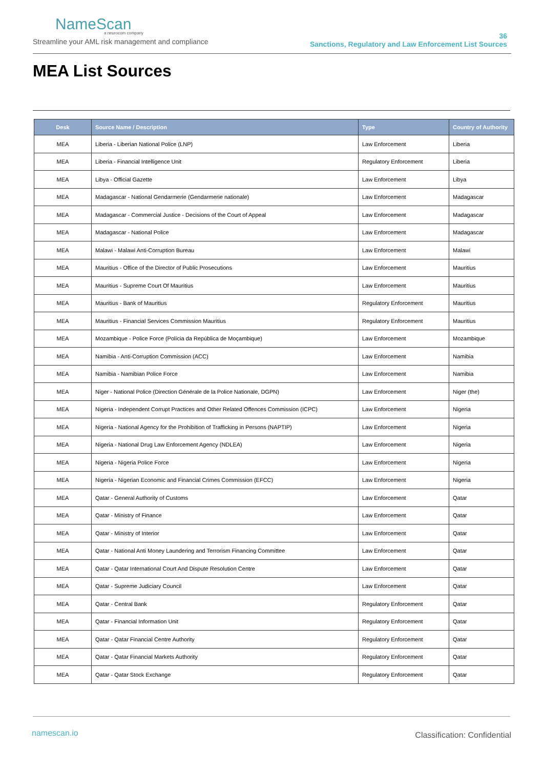NameScan
a neurocom company
Streamline your AML risk management and compliance
36
Sanctions, Regulatory and Law Enforcement List Sources
MEA List Sources
| Desk | Source Name / Description | Type | Country of Authority |
| --- | --- | --- | --- |
| MEA | Liberia - Liberian National Police (LNP) | Law Enforcement | Liberia |
| MEA | Liberia - Financial Intelligence Unit | Regulatory Enforcement | Liberia |
| MEA | Libya - Official Gazette | Law Enforcement | Libya |
| MEA | Madagascar - National Gendarmerie (Gendarmerie nationale) | Law Enforcement | Madagascar |
| MEA | Madagascar - Commercial Justice - Decisions of the Court of Appeal | Law Enforcement | Madagascar |
| MEA | Madagascar - National Police | Law Enforcement | Madagascar |
| MEA | Malawi - Malawi Anti-Corruption Bureau | Law Enforcement | Malawi |
| MEA | Mauritius - Office of the Director of Public Prosecutions | Law Enforcement | Mauritius |
| MEA | Mauritius - Supreme Court Of Mauritius | Law Enforcement | Mauritius |
| MEA | Mauritius - Bank of Mauritius | Regulatory Enforcement | Mauritius |
| MEA | Mauritius - Financial Services Commission Mauritius | Regulatory Enforcement | Mauritius |
| MEA | Mozambique - Police Force (Polícia da República de Moçambique) | Law Enforcement | Mozambique |
| MEA | Namibia - Anti-Corruption Commission (ACC) | Law Enforcement | Namibia |
| MEA | Namibia - Namibian Police Force | Law Enforcement | Namibia |
| MEA | Niger - National Police (Direction Générale de la Police Nationale, DGPN) | Law Enforcement | Niger (the) |
| MEA | Nigeria - Independent Corrupt Practices and Other Related Offences Commission (ICPC) | Law Enforcement | Nigeria |
| MEA | Nigeria - National Agency for the Prohibition of Trafficking in Persons (NAPTIP) | Law Enforcement | Nigeria |
| MEA | Nigeria - National Drug Law Enforcement Agency (NDLEA) | Law Enforcement | Nigeria |
| MEA | Nigeria - Nigeria Police Force | Law Enforcement | Nigeria |
| MEA | Nigeria - Nigerian Economic and Financial Crimes Commission (EFCC) | Law Enforcement | Nigeria |
| MEA | Qatar - General Authority of Customs | Law Enforcement | Qatar |
| MEA | Qatar - Ministry of Finance | Law Enforcement | Qatar |
| MEA | Qatar - Ministry of Interior | Law Enforcement | Qatar |
| MEA | Qatar - National Anti Money Laundering and Terrorism Financing Committee | Law Enforcement | Qatar |
| MEA | Qatar - Qatar International Court And Dispute Resolution Centre | Law Enforcement | Qatar |
| MEA | Qatar - Supreme Judiciary Council | Law Enforcement | Qatar |
| MEA | Qatar - Central Bank | Regulatory Enforcement | Qatar |
| MEA | Qatar - Financial Information Unit | Regulatory Enforcement | Qatar |
| MEA | Qatar - Qatar Financial Centre Authority | Regulatory Enforcement | Qatar |
| MEA | Qatar - Qatar Financial Markets Authority | Regulatory Enforcement | Qatar |
| MEA | Qatar - Qatar Stock Exchange | Regulatory Enforcement | Qatar |
namescan.io Classification: Confidential